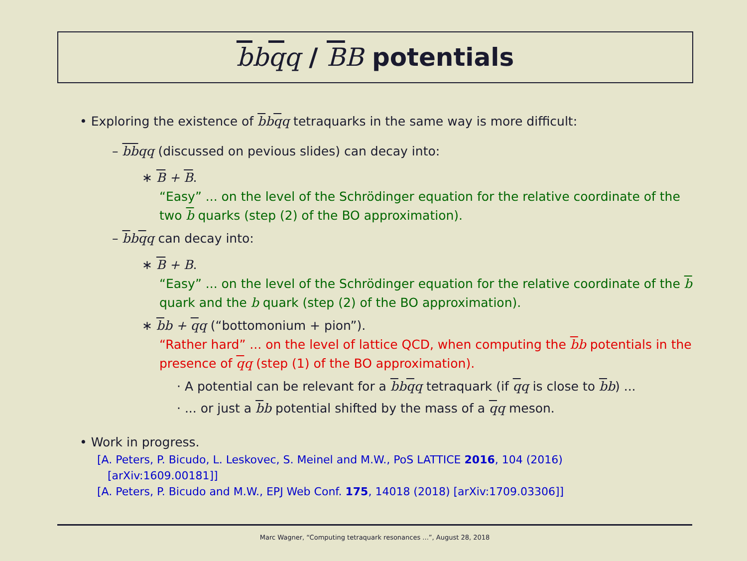bbqq / BB potentials
• Exploring the existence of bbqq tetraquarks in the same way is more difficult:
– bbqq (discussed on pevious slides) can decay into:
∗ B + B.
“Easy” ... on the level of the Schrödinger equation for the relative coordinate of the two b quarks (step (2) of the BO approximation).
– bbqq can decay into:
∗ B + B.
“Easy” ... on the level of the Schrödinger equation for the relative coordinate of the b quark and the b quark (step (2) of the BO approximation).
∗ bb + qq (“bottomonium + pion”).
“Rather hard” ... on the level of lattice QCD, when computing the bb potentials in the presence of qq (step (1) of the BO approximation).
· A potential can be relevant for a bbqq tetraquark (if qq is close to bb) ...
· ... or just a bb potential shifted by the mass of a qq meson.
• Work in progress.
[A. Peters, P. Bicudo, L. Leskovec, S. Meinel and M.W., PoS LATTICE 2016, 104 (2016)
[arXiv:1609.00181]]
[A. Peters, P. Bicudo and M.W., EPJ Web Conf. 175, 14018 (2018) [arXiv:1709.03306]]
Marc Wagner, “Computing tetraquark resonances ...”, August 28, 2018